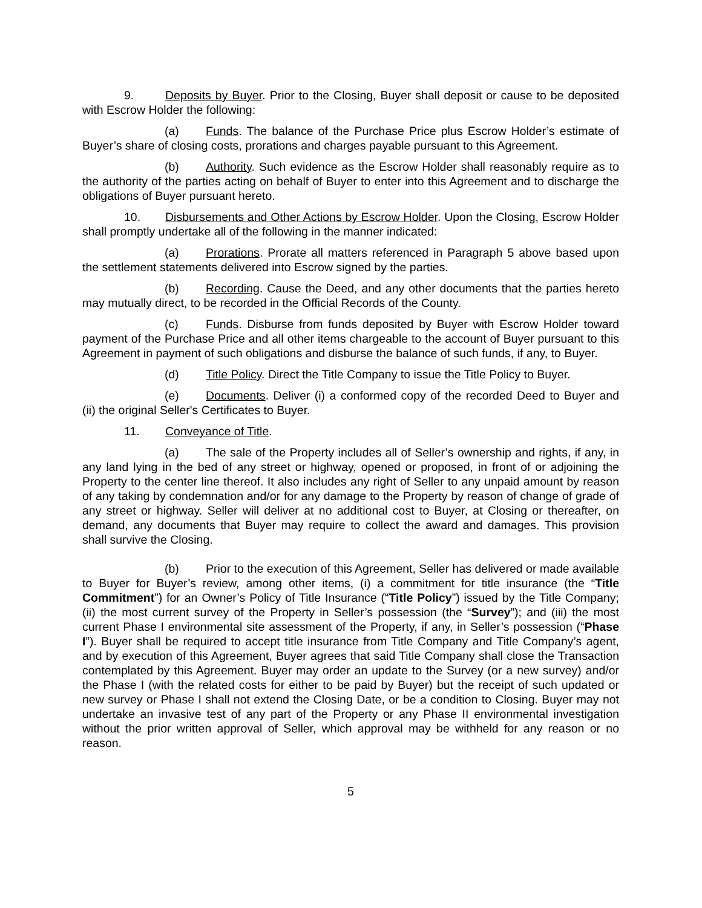9. Deposits by Buyer. Prior to the Closing, Buyer shall deposit or cause to be deposited with Escrow Holder the following:
(a) Funds. The balance of the Purchase Price plus Escrow Holder’s estimate of Buyer’s share of closing costs, prorations and charges payable pursuant to this Agreement.
(b) Authority. Such evidence as the Escrow Holder shall reasonably require as to the authority of the parties acting on behalf of Buyer to enter into this Agreement and to discharge the obligations of Buyer pursuant hereto.
10. Disbursements and Other Actions by Escrow Holder. Upon the Closing, Escrow Holder shall promptly undertake all of the following in the manner indicated:
(a) Prorations. Prorate all matters referenced in Paragraph 5 above based upon the settlement statements delivered into Escrow signed by the parties.
(b) Recording. Cause the Deed, and any other documents that the parties hereto may mutually direct, to be recorded in the Official Records of the County.
(c) Funds. Disburse from funds deposited by Buyer with Escrow Holder toward payment of the Purchase Price and all other items chargeable to the account of Buyer pursuant to this Agreement in payment of such obligations and disburse the balance of such funds, if any, to Buyer.
(d) Title Policy. Direct the Title Company to issue the Title Policy to Buyer.
(e) Documents. Deliver (i) a conformed copy of the recorded Deed to Buyer and (ii) the original Seller's Certificates to Buyer.
11. Conveyance of Title.
(a) The sale of the Property includes all of Seller’s ownership and rights, if any, in any land lying in the bed of any street or highway, opened or proposed, in front of or adjoining the Property to the center line thereof. It also includes any right of Seller to any unpaid amount by reason of any taking by condemnation and/or for any damage to the Property by reason of change of grade of any street or highway. Seller will deliver at no additional cost to Buyer, at Closing or thereafter, on demand, any documents that Buyer may require to collect the award and damages. This provision shall survive the Closing.
(b) Prior to the execution of this Agreement, Seller has delivered or made available to Buyer for Buyer’s review, among other items, (i) a commitment for title insurance (the “Title Commitment”) for an Owner’s Policy of Title Insurance (“Title Policy”) issued by the Title Company; (ii) the most current survey of the Property in Seller’s possession (the “Survey”); and (iii) the most current Phase I environmental site assessment of the Property, if any, in Seller’s possession (“Phase I”). Buyer shall be required to accept title insurance from Title Company and Title Company’s agent, and by execution of this Agreement, Buyer agrees that said Title Company shall close the Transaction contemplated by this Agreement. Buyer may order an update to the Survey (or a new survey) and/or the Phase I (with the related costs for either to be paid by Buyer) but the receipt of such updated or new survey or Phase I shall not extend the Closing Date, or be a condition to Closing. Buyer may not undertake an invasive test of any part of the Property or any Phase II environmental investigation without the prior written approval of Seller, which approval may be withheld for any reason or no reason.
5